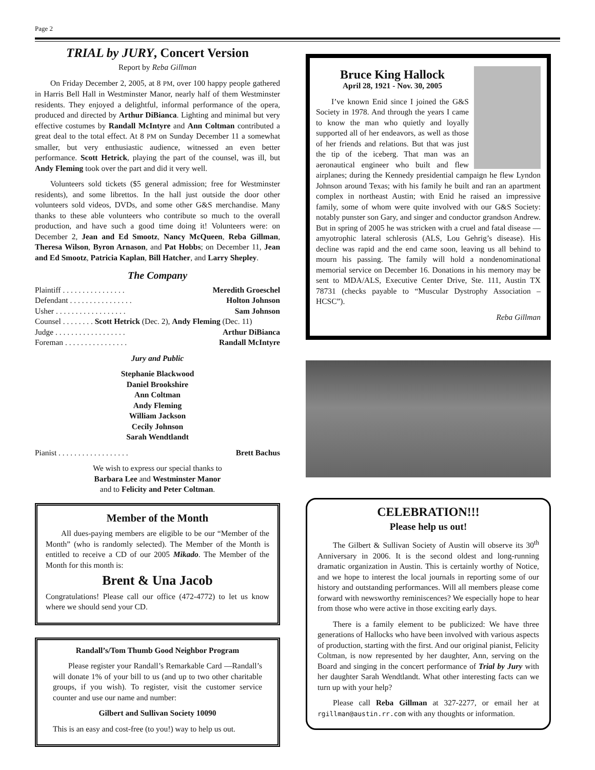Page 2
TRIAL by JURY, Concert Version
Report by Reba Gillman
On Friday December 2, 2005, at 8 PM, over 100 happy people gathered in Harris Bell Hall in Westminster Manor, nearly half of them Westminster residents. They enjoyed a delightful, informal performance of the opera, produced and directed by Arthur DiBianca. Lighting and minimal but very effective costumes by Randall McIntyre and Ann Coltman contributed a great deal to the total effect. At 8 PM on Sunday December 11 a somewhat smaller, but very enthusiastic audience, witnessed an even better performance. Scott Hetrick, playing the part of the counsel, was ill, but Andy Fleming took over the part and did it very well.
Volunteers sold tickets ($5 general admission; free for Westminster residents), and some librettos. In the hall just outside the door other volunteers sold videos, DVDs, and some other G&S merchandise. Many thanks to these able volunteers who contribute so much to the overall production, and have such a good time doing it! Volunteers were: on December 2, Jean and Ed Smootz, Nancy McQueen, Reba Gillman, Theresa Wilson, Byron Arnason, and Pat Hobbs; on December 11, Jean and Ed Smootz, Patricia Kaplan, Bill Hatcher, and Larry Shepley.
The Company
Plaintiff . . . . . . . . . . . . . . . . Meredith Groeschel
Defendant . . . . . . . . . . . . . . . . Holton Johnson
Usher . . . . . . . . . . . . . . . . . . Sam Johnson
Counsel . . . . . . . . Scott Hetrick (Dec. 2), Andy Fleming (Dec. 11)
Judge . . . . . . . . . . . . . . . . . . Arthur DiBianca
Foreman . . . . . . . . . . . . . . . . Randall McIntyre
Jury and Public
Stephanie Blackwood
Daniel Brookshire
Ann Coltman
Andy Fleming
William Jackson
Cecily Johnson
Sarah Wendtlandt
Pianist . . . . . . . . . . . . . . . . . . Brett Bachus
We wish to express our special thanks to
Barbara Lee and Westminster Manor
and to Felicity and Peter Coltman.
Member of the Month
All dues-paying members are eligible to be our “Member of the Month” (who is randomly selected). The Member of the Month is entitled to receive a CD of our 2005 Mikado. The Member of the Month for this month is:
Brent & Una Jacob
Congratulations! Please call our office (472-4772) to let us know where we should send your CD.
Randall’s/Tom Thumb Good Neighbor Program
Please register your Randall’s Remarkable Card —Randall’s will donate 1% of your bill to us (and up to two other charitable groups, if you wish). To register, visit the customer service counter and use our name and number:
Gilbert and Sullivan Society 10090
This is an easy and cost-free (to you!) way to help us out.
Bruce King Hallock
April 28, 1921 - Nov. 30, 2005
I’ve known Enid since I joined the G&S Society in 1978. And through the years I came to know the man who quietly and loyally supported all of her endeavors, as well as those of her friends and relations. But that was just the tip of the iceberg. That man was an aeronautical engineer who built and flew airplanes; during the Kennedy presidential campaign he flew Lyndon Johnson around Texas; with his family he built and ran an apartment complex in northeast Austin; with Enid he raised an impressive family, some of whom were quite involved with our G&S Society: notably punster son Gary, and singer and conductor grandson Andrew. But in spring of 2005 he was stricken with a cruel and fatal disease — amyotrophic lateral schlerosis (ALS, Lou Gehrig’s disease). His decline was rapid and the end came soon, leaving us all behind to mourn his passing. The family will hold a nondenominational memorial service on December 16. Donations in his memory may be sent to MDA/ALS, Executive Center Drive, Ste. 111, Austin TX 78731 (checks payable to “Muscular Dystrophy Association – HCSC”).
Reba Gillman
CELEBRATION!!!
Please help us out!
The Gilbert & Sullivan Society of Austin will observe its 30<sup>th</sup> Anniversary in 2006. It is the second oldest and long-running dramatic organization in Austin. This is certainly worthy of Notice, and we hope to interest the local journals in reporting some of our history and outstanding performances. Will all members please come forward with newsworthy reminiscences? We especially hope to hear from those who were active in those exciting early days.
There is a family element to be publicized: We have three generations of Hallocks who have been involved with various aspects of production, starting with the first. And our original pianist, Felicity Coltman, is now represented by her daughter, Ann, serving on the Board and singing in the concert performance of Trial by Jury with her daughter Sarah Wendtlandt. What other interesting facts can we turn up with your help?
Please call Reba Gillman at 327-2277, or email her at rgillman@austin.rr.com with any thoughts or information.